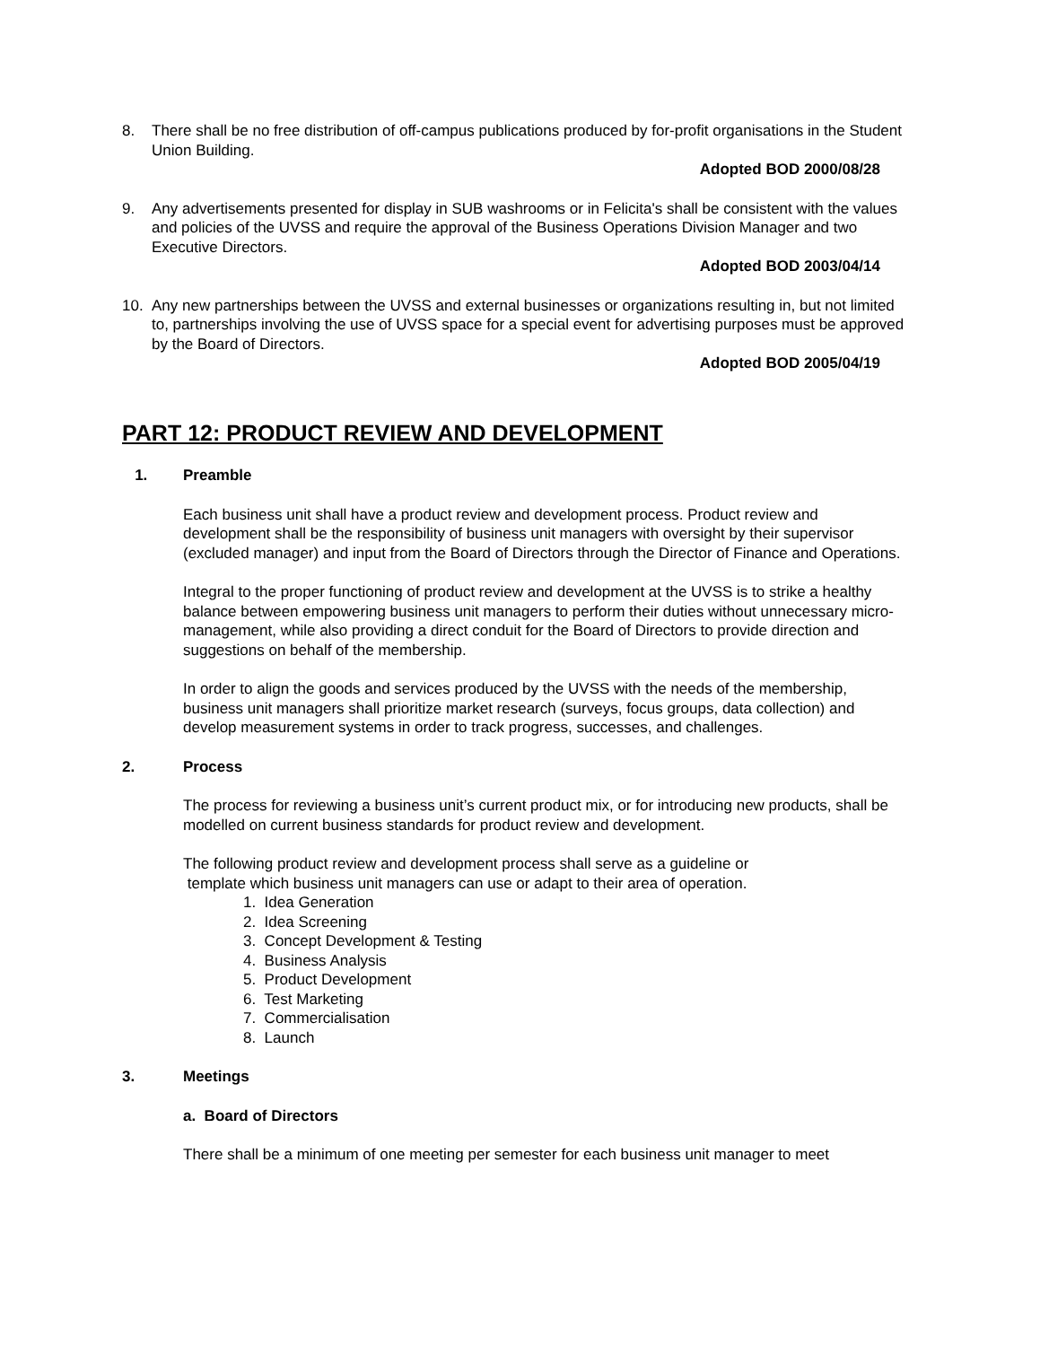8. There shall be no free distribution of off-campus publications produced by for-profit organisations in the Student Union Building.
Adopted BOD 2000/08/28
9. Any advertisements presented for display in SUB washrooms or in Felicita's shall be consistent with the values and policies of the UVSS and require the approval of the Business Operations Division Manager and two Executive Directors.
Adopted BOD 2003/04/14
10. Any new partnerships between the UVSS and external businesses or organizations resulting in, but not limited to, partnerships involving the use of UVSS space for a special event for advertising purposes must be approved by the Board of Directors.
Adopted BOD 2005/04/19
PART 12: PRODUCT REVIEW AND DEVELOPMENT
1. Preamble
Each business unit shall have a product review and development process. Product review and development shall be the responsibility of business unit managers with oversight by their supervisor (excluded manager) and input from the Board of Directors through the Director of Finance and Operations.
Integral to the proper functioning of product review and development at the UVSS is to strike a healthy balance between empowering business unit managers to perform their duties without unnecessary micro-management, while also providing a direct conduit for the Board of Directors to provide direction and suggestions on behalf of the membership.
In order to align the goods and services produced by the UVSS with the needs of the membership, business unit managers shall prioritize market research (surveys, focus groups, data collection) and develop measurement systems in order to track progress, successes, and challenges.
2. Process
The process for reviewing a business unit’s current product mix, or for introducing new products, shall be modelled on current business standards for product review and development.
The following product review and development process shall serve as a guideline or
template which business unit managers can use or adapt to their area of operation.
1. Idea Generation
2. Idea Screening
3. Concept Development & Testing
4. Business Analysis
5. Product Development
6. Test Marketing
7. Commercialisation
8. Launch
3. Meetings
a. Board of Directors
There shall be a minimum of one meeting per semester for each business unit manager to meet